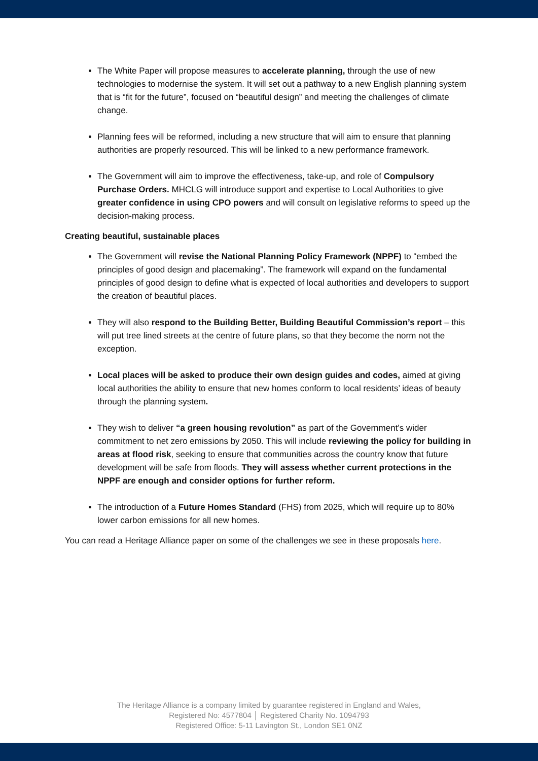The White Paper will propose measures to accelerate planning, through the use of new technologies to modernise the system. It will set out a pathway to a new English planning system that is “fit for the future”, focused on “beautiful design” and meeting the challenges of climate change.
Planning fees will be reformed, including a new structure that will aim to ensure that planning authorities are properly resourced. This will be linked to a new performance framework.
The Government will aim to improve the effectiveness, take-up, and role of Compulsory Purchase Orders. MHCLG will introduce support and expertise to Local Authorities to give greater confidence in using CPO powers and will consult on legislative reforms to speed up the decision-making process.
Creating beautiful, sustainable places
The Government will revise the National Planning Policy Framework (NPPF) to “embed the principles of good design and placemaking”. The framework will expand on the fundamental principles of good design to define what is expected of local authorities and developers to support the creation of beautiful places.
They will also respond to the Building Better, Building Beautiful Commission’s report – this will put tree lined streets at the centre of future plans, so that they become the norm not the exception.
Local places will be asked to produce their own design guides and codes, aimed at giving local authorities the ability to ensure that new homes conform to local residents’ ideas of beauty through the planning system.
They wish to deliver “a green housing revolution” as part of the Government’s wider commitment to net zero emissions by 2050. This will include reviewing the policy for building in areas at flood risk, seeking to ensure that communities across the country know that future development will be safe from floods. They will assess whether current protections in the NPPF are enough and consider options for further reform.
The introduction of a Future Homes Standard (FHS) from 2025, which will require up to 80% lower carbon emissions for all new homes.
You can read a Heritage Alliance paper on some of the challenges we see in these proposals here.
The Heritage Alliance is a company limited by guarantee registered in England and Wales,
Registered No: 4577804 │ Registered Charity No. 1094793
Registered Office: 5-11 Lavington St., London SE1 0NZ